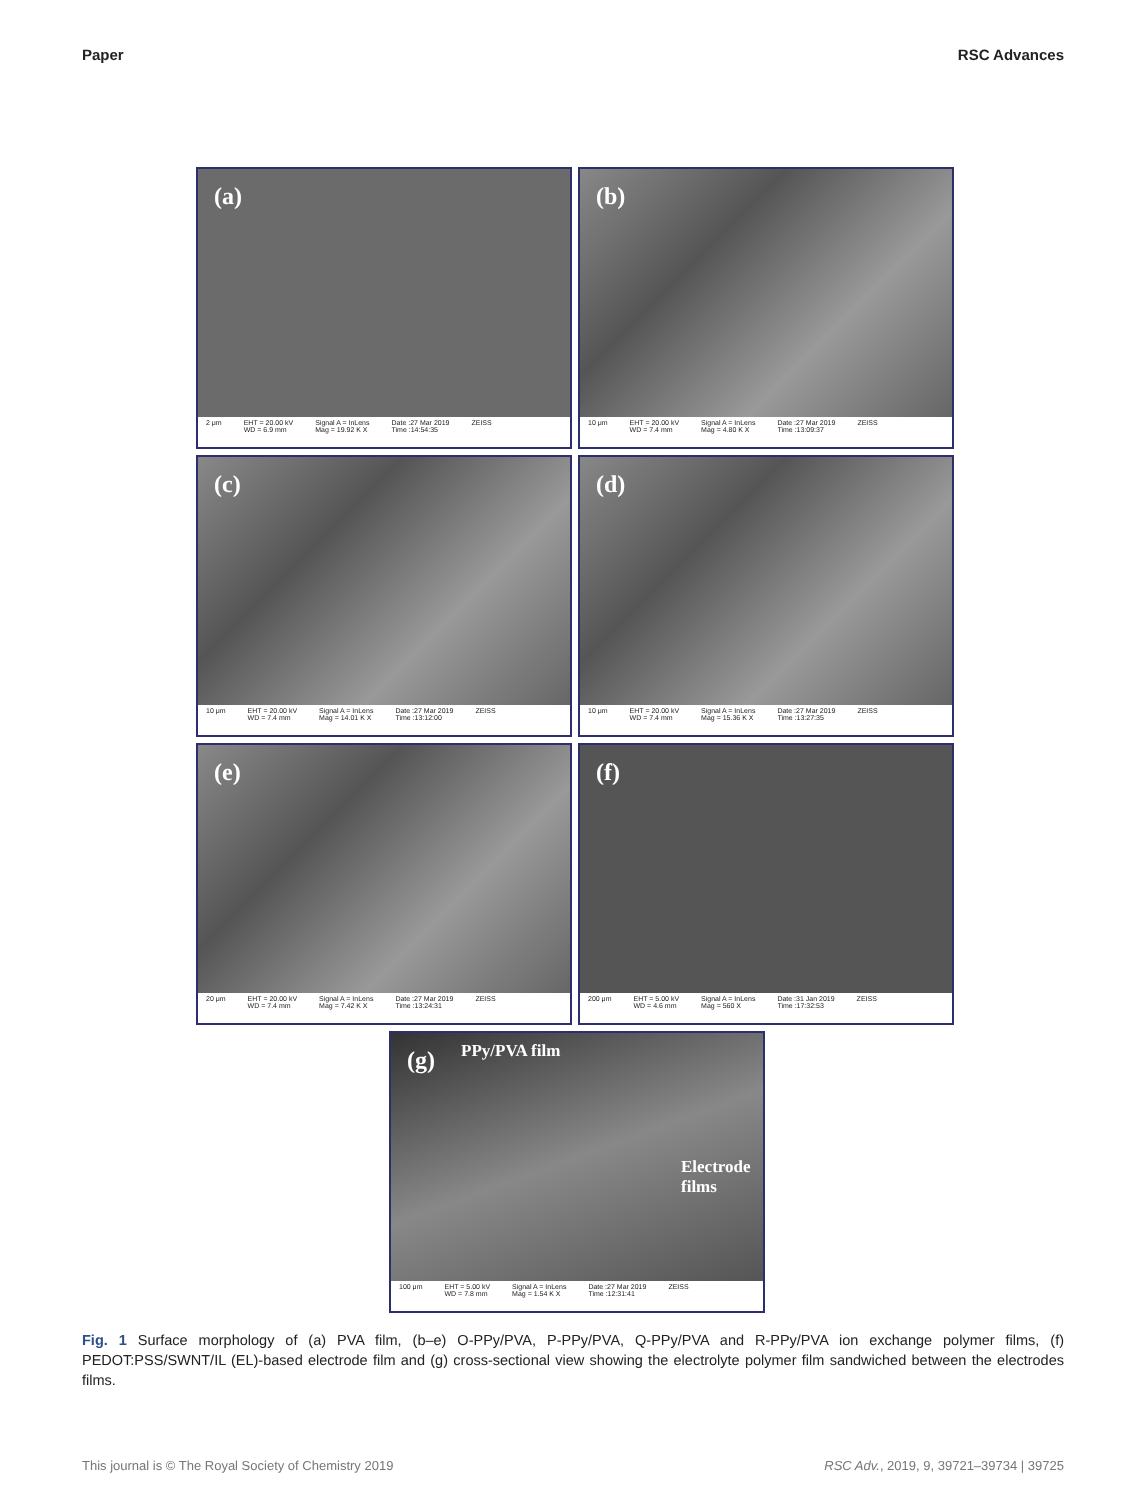Paper RSC Advances
(a)
2 μm EHT = 20.00 kV
WD = 6.9 mm Signal A = InLens
Mag = 19.92 K X Date :27 Mar 2019
Time :14:54:35 ZEISS
(b)
10 μm EHT = 20.00 kV
WD = 7.4 mm Signal A = InLens
Mag = 4.80 K X Date :27 Mar 2019
Time :13:09:37 ZEISS
(c)
10 μm EHT = 20.00 kV
WD = 7.4 mm Signal A = InLens
Mag = 14.01 K X Date :27 Mar 2019
Time :13:12:00 ZEISS
(d)
10 μm EHT = 20.00 kV
WD = 7.4 mm Signal A = InLens
Mag = 15.36 K X Date :27 Mar 2019
Time :13:27:35 ZEISS
(e)
20 μm EHT = 20.00 kV
WD = 7.4 mm Signal A = InLens
Mag = 7.42 K X Date :27 Mar 2019
Time :13:24:31 ZEISS
(f)
200 μm EHT = 5.00 kV
WD = 4.6 mm Signal A = InLens
Mag = 560 X Date :31 Jan 2019
Time :17:32:53 ZEISS
(g) PPy/PVA film
Electrode
films
100 μm EHT = 5.00 kV
WD = 7.8 mm Signal A = InLens
Mag = 1.54 K X Date :27 Mar 2019
Time :12:31:41 ZEISS
Fig. 1 Surface morphology of (a) PVA film, (b–e) O-PPy/PVA, P-PPy/PVA, Q-PPy/PVA and R-PPy/PVA ion exchange polymer films, (f) PEDOT:PSS/SWNT/IL (EL)-based electrode film and (g) cross-sectional view showing the electrolyte polymer film sandwiched between the electrodes films.
This journal is © The Royal Society of Chemistry 2019 RSC Adv., 2019, 9, 39721–39734 | 39725